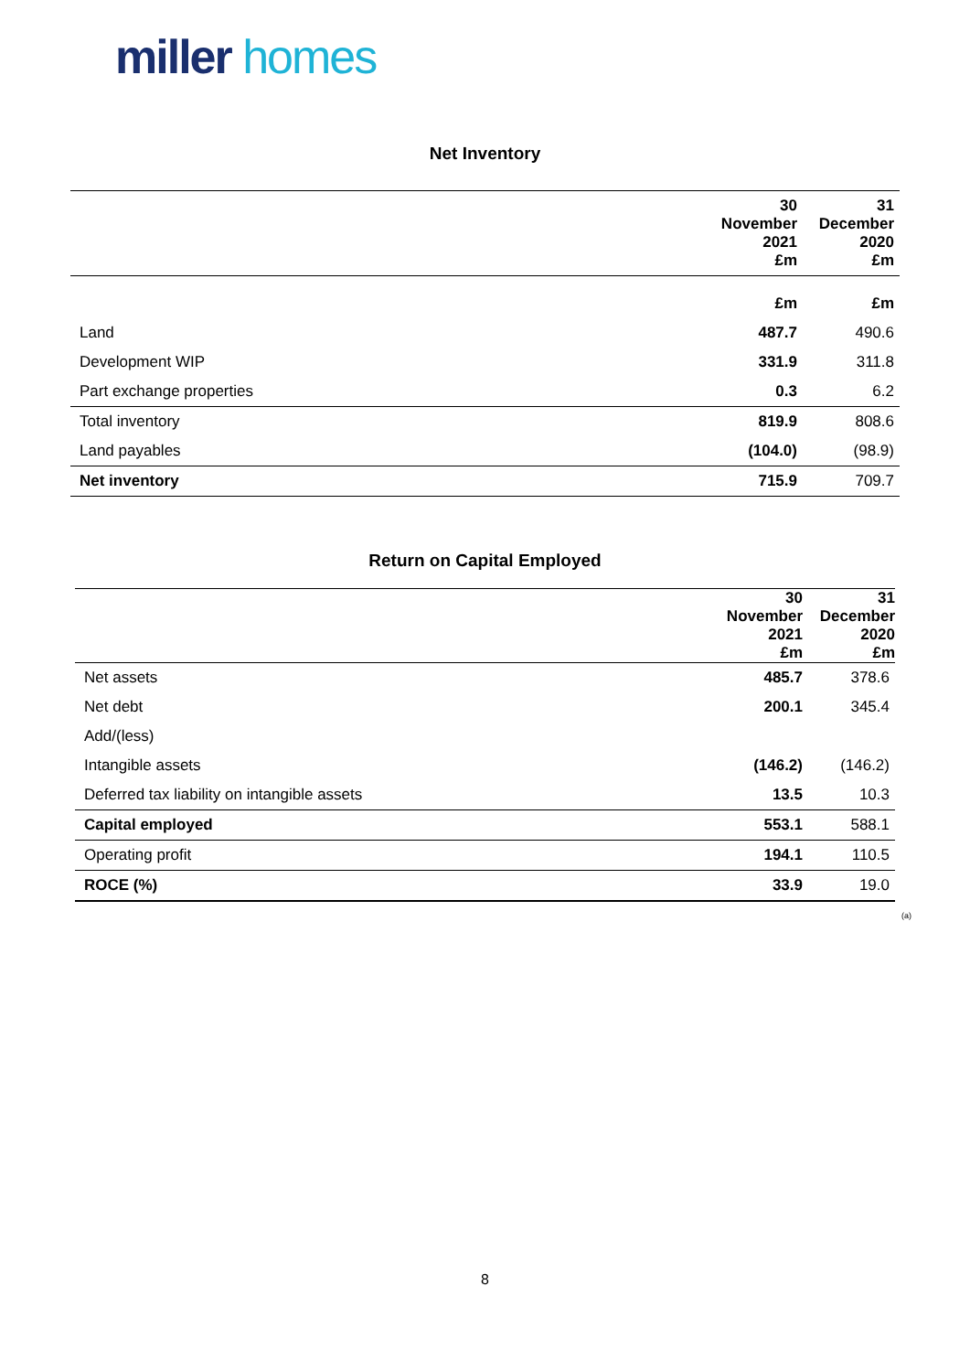miller homes
Net Inventory
| | 30 November 2021 £m | 31 December 2020 £m |
| --- | --- | --- |
| | £m | £m |
| Land | 487.7 | 490.6 |
| Development WIP | 331.9 | 311.8 |
| Part exchange properties | 0.3 | 6.2 |
| Total inventory | 819.9 | 808.6 |
| Land payables | (104.0) | (98.9) |
| Net inventory | 715.9 | 709.7 |
Return on Capital Employed
| | 30 November 2021 £m | 31 December 2020 £m |
| --- | --- | --- |
| Net assets | 485.7 | 378.6 |
| Net debt | 200.1 | 345.4 |
| Add/(less) | | |
| Intangible assets | (146.2) | (146.2) |
| Deferred tax liability on intangible assets | 13.5 | 10.3 |
| Capital employed | 553.1 | 588.1 |
| Operating profit | 194.1 | 110.5 |
| ROCE (%) | 33.9 | 19.0 |
(a)
8